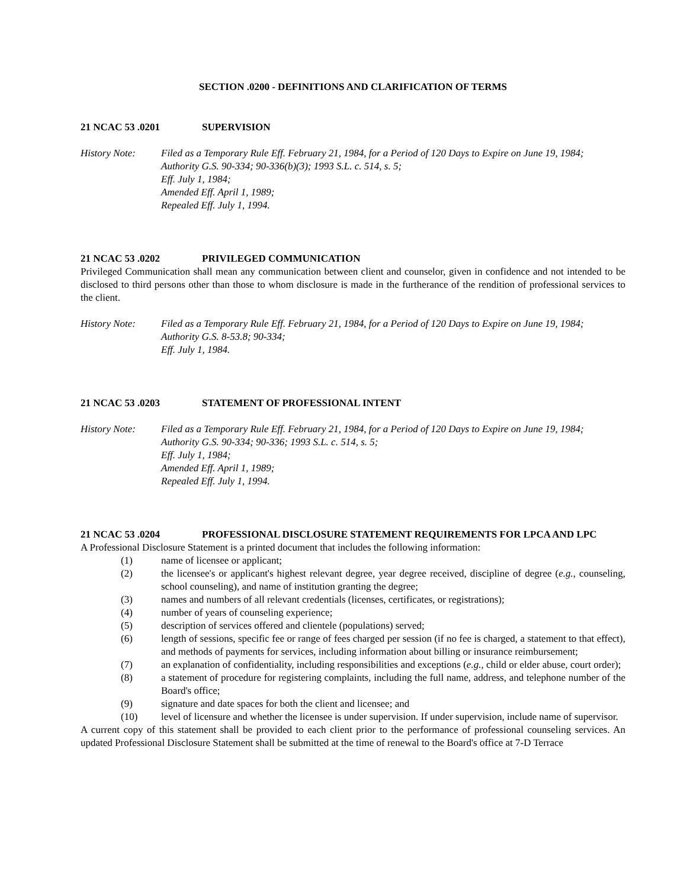SECTION .0200 - DEFINITIONS AND CLARIFICATION OF TERMS
21 NCAC 53 .0201 SUPERVISION
History Note: Filed as a Temporary Rule Eff. February 21, 1984, for a Period of 120 Days to Expire on June 19, 1984;
Authority G.S. 90-334; 90-336(b)(3); 1993 S.L. c. 514, s. 5;
Eff. July 1, 1984;
Amended Eff. April 1, 1989;
Repealed Eff. July 1, 1994.
21 NCAC 53 .0202 PRIVILEGED COMMUNICATION
Privileged Communication shall mean any communication between client and counselor, given in confidence and not intended to be disclosed to third persons other than those to whom disclosure is made in the furtherance of the rendition of professional services to the client.
History Note: Filed as a Temporary Rule Eff. February 21, 1984, for a Period of 120 Days to Expire on June 19, 1984;
Authority G.S. 8-53.8; 90-334;
Eff. July 1, 1984.
21 NCAC 53 .0203 STATEMENT OF PROFESSIONAL INTENT
History Note: Filed as a Temporary Rule Eff. February 21, 1984, for a Period of 120 Days to Expire on June 19, 1984;
Authority G.S. 90-334; 90-336; 1993 S.L. c. 514, s. 5;
Eff. July 1, 1984;
Amended Eff. April 1, 1989;
Repealed Eff. July 1, 1994.
21 NCAC 53 .0204 PROFESSIONAL DISCLOSURE STATEMENT REQUIREMENTS FOR LPCA AND LPC
A Professional Disclosure Statement is a printed document that includes the following information:
(1) name of licensee or applicant;
(2) the licensee's or applicant's highest relevant degree, year degree received, discipline of degree (e.g., counseling, school counseling), and name of institution granting the degree;
(3) names and numbers of all relevant credentials (licenses, certificates, or registrations);
(4) number of years of counseling experience;
(5) description of services offered and clientele (populations) served;
(6) length of sessions, specific fee or range of fees charged per session (if no fee is charged, a statement to that effect), and methods of payments for services, including information about billing or insurance reimbursement;
(7) an explanation of confidentiality, including responsibilities and exceptions (e.g., child or elder abuse, court order);
(8) a statement of procedure for registering complaints, including the full name, address, and telephone number of the Board's office;
(9) signature and date spaces for both the client and licensee; and
(10) level of licensure and whether the licensee is under supervision. If under supervision, include name of supervisor.
A current copy of this statement shall be provided to each client prior to the performance of professional counseling services. An updated Professional Disclosure Statement shall be submitted at the time of renewal to the Board's office at 7-D Terrace